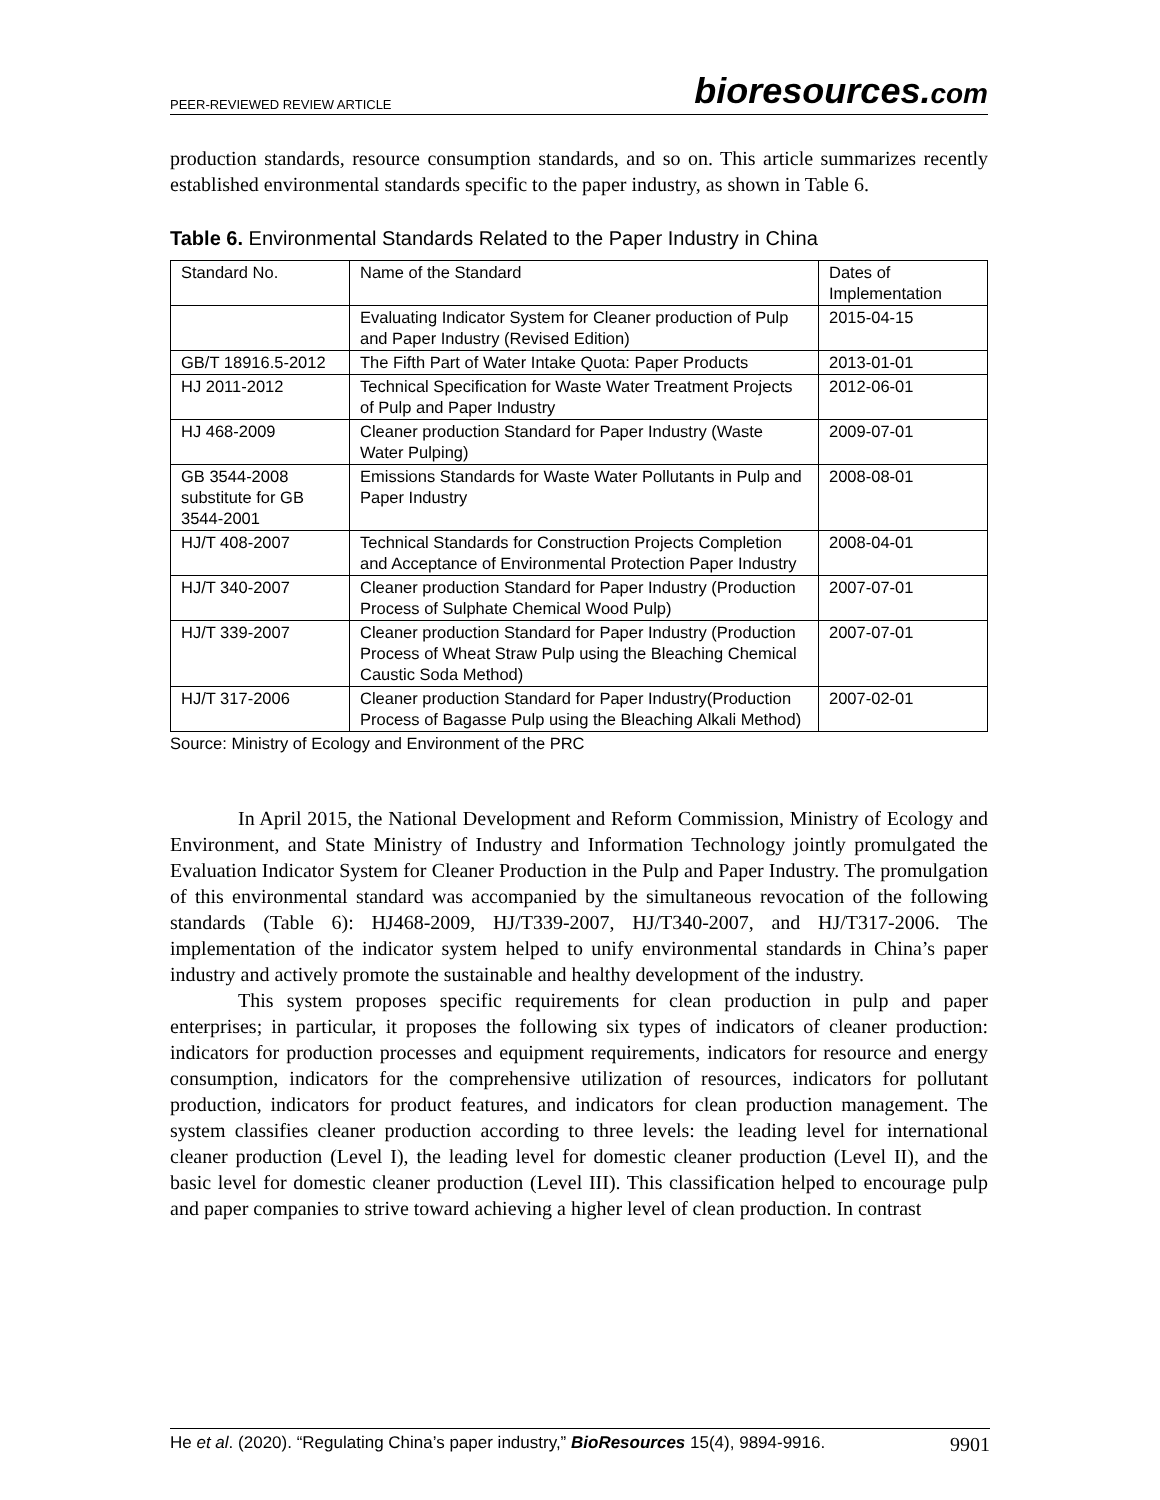PEER-REVIEWED REVIEW ARTICLE bioresources.com
production standards, resource consumption standards, and so on. This article summarizes recently established environmental standards specific to the paper industry, as shown in Table 6.
Table 6. Environmental Standards Related to the Paper Industry in China
| Standard No. | Name of the Standard | Dates of Implementation |
| | Evaluating Indicator System for Cleaner production of Pulp and Paper Industry (Revised Edition) | 2015-04-15 |
| GB/T 18916.5-2012 | The Fifth Part of Water Intake Quota: Paper Products | 2013-01-01 |
| HJ 2011-2012 | Technical Specification for Waste Water Treatment Projects of Pulp and Paper Industry | 2012-06-01 |
| HJ 468-2009 | Cleaner production Standard for Paper Industry (Waste Water Pulping) | 2009-07-01 |
| GB 3544-2008 substitute for GB 3544-2001 | Emissions Standards for Waste Water Pollutants in Pulp and Paper Industry | 2008-08-01 |
| HJ/T 408-2007 | Technical Standards for Construction Projects Completion and Acceptance of Environmental Protection Paper Industry | 2008-04-01 |
| HJ/T 340-2007 | Cleaner production Standard for Paper Industry (Production Process of Sulphate Chemical Wood Pulp) | 2007-07-01 |
| HJ/T 339-2007 | Cleaner production Standard for Paper Industry (Production Process of Wheat Straw Pulp using the Bleaching Chemical Caustic Soda Method) | 2007-07-01 |
| HJ/T 317-2006 | Cleaner production Standard for Paper Industry(Production Process of Bagasse Pulp using the Bleaching Alkali Method) | 2007-02-01 |
Source: Ministry of Ecology and Environment of the PRC
In April 2015, the National Development and Reform Commission, Ministry of Ecology and Environment, and State Ministry of Industry and Information Technology jointly promulgated the Evaluation Indicator System for Cleaner Production in the Pulp and Paper Industry. The promulgation of this environmental standard was accompanied by the simultaneous revocation of the following standards (Table 6): HJ468-2009, HJ/T339-2007, HJ/T340-2007, and HJ/T317-2006. The implementation of the indicator system helped to unify environmental standards in China’s paper industry and actively promote the sustainable and healthy development of the industry.
This system proposes specific requirements for clean production in pulp and paper enterprises; in particular, it proposes the following six types of indicators of cleaner production: indicators for production processes and equipment requirements, indicators for resource and energy consumption, indicators for the comprehensive utilization of resources, indicators for pollutant production, indicators for product features, and indicators for clean production management. The system classifies cleaner production according to three levels: the leading level for international cleaner production (Level I), the leading level for domestic cleaner production (Level II), and the basic level for domestic cleaner production (Level III). This classification helped to encourage pulp and paper companies to strive toward achieving a higher level of clean production. In contrast
He et al. (2020). “Regulating China’s paper industry,” BioResources 15(4), 9894-9916. 9901